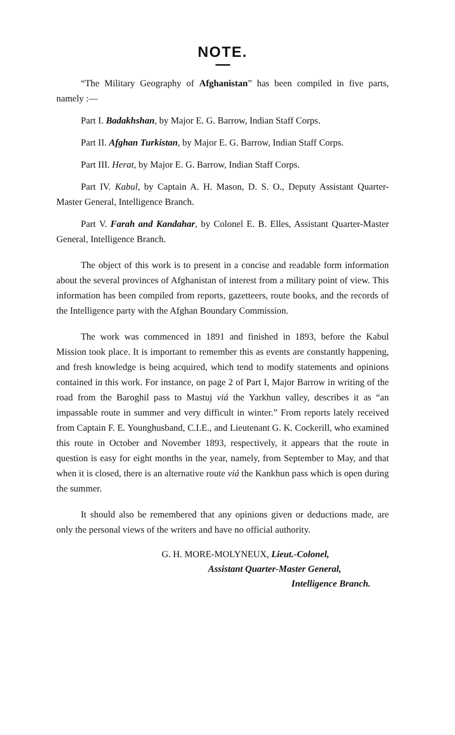NOTE.
“The Military Geography of Afghanistan” has been compiled in five parts, namely :—
Part I. Badakhshan, by Major E. G. Barrow, Indian Staff Corps.
Part II. Afghan Turkistan, by Major E. G. Barrow, Indian Staff Corps.
Part III. Herat, by Major E. G. Barrow, Indian Staff Corps.
Part IV. Kabul, by Captain A. H. Mason, D. S. O., Deputy Assistant Quarter-Master General, Intelligence Branch.
Part V. Farah and Kandahar, by Colonel E. B. Elles, Assistant Quarter-Master General, Intelligence Branch.
The object of this work is to present in a concise and readable form information about the several provinces of Afghanistan of interest from a military point of view. This information has been compiled from reports, gazetteers, route books, and the records of the Intelligence party with the Afghan Boundary Commission.
The work was commenced in 1891 and finished in 1893, before the Kabul Mission took place. It is important to remember this as events are constantly happening, and fresh knowledge is being acquired, which tend to modify statements and opinions contained in this work. For instance, on page 2 of Part I, Major Barrow in writing of the road from the Baroghil pass to Mastuj viá the Yarkhun valley, describes it as “an impassable route in summer and very difficult in winter.” From reports lately received from Captain F. E. Younghusband, C.I.E., and Lieutenant G. K. Cockerill, who examined this route in October and November 1893, respectively, it appears that the route in question is easy for eight months in the year, namely, from September to May, and that when it is closed, there is an alternative route viá the Kankhun pass which is open during the summer.
It should also be remembered that any opinions given or deductions made, are only the personal views of the writers and have no official authority.
G. H. MORE-MOLYNEUX, Lieut.-Colonel,
Assistant Quarter-Master General,
Intelligence Branch.